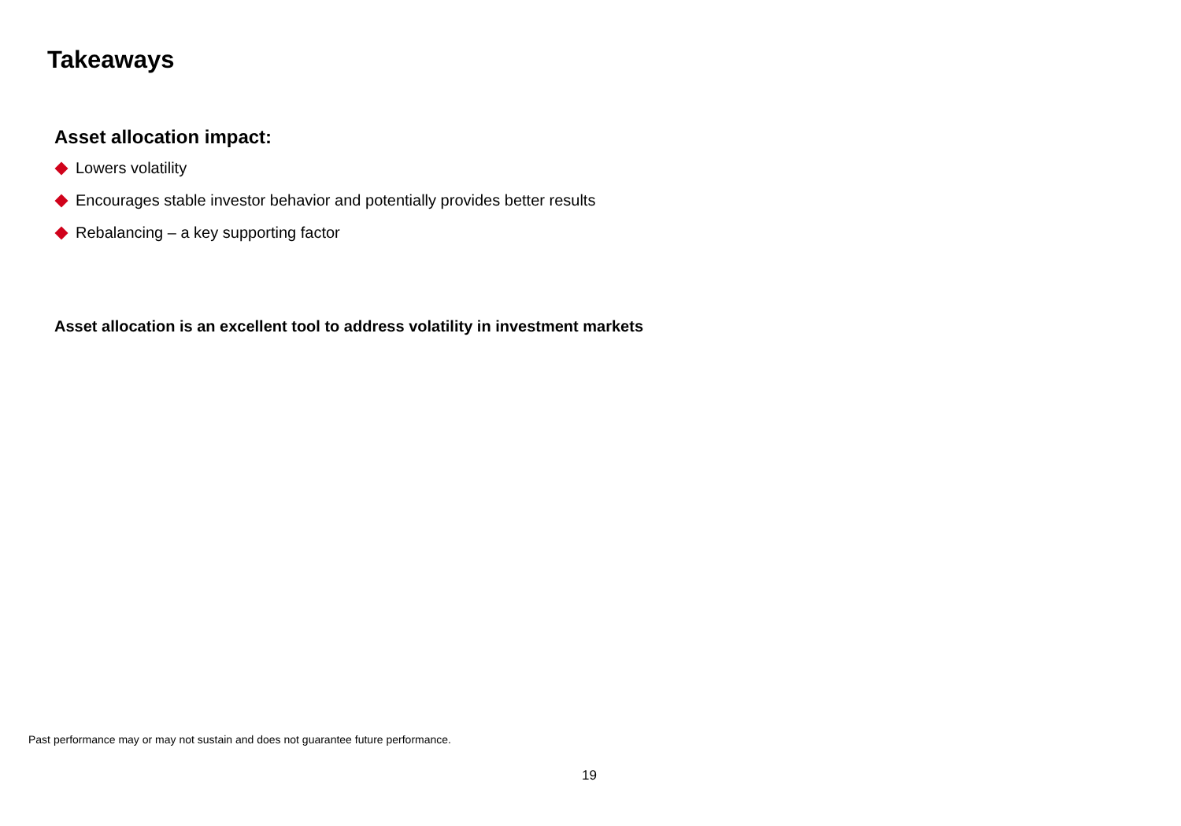Takeaways
Asset allocation impact:
Lowers volatility
Encourages stable investor behavior and potentially provides better results
Rebalancing – a key supporting factor
Asset allocation is an excellent tool to address volatility in investment markets
Past performance may or may not sustain and does not guarantee future performance.
19